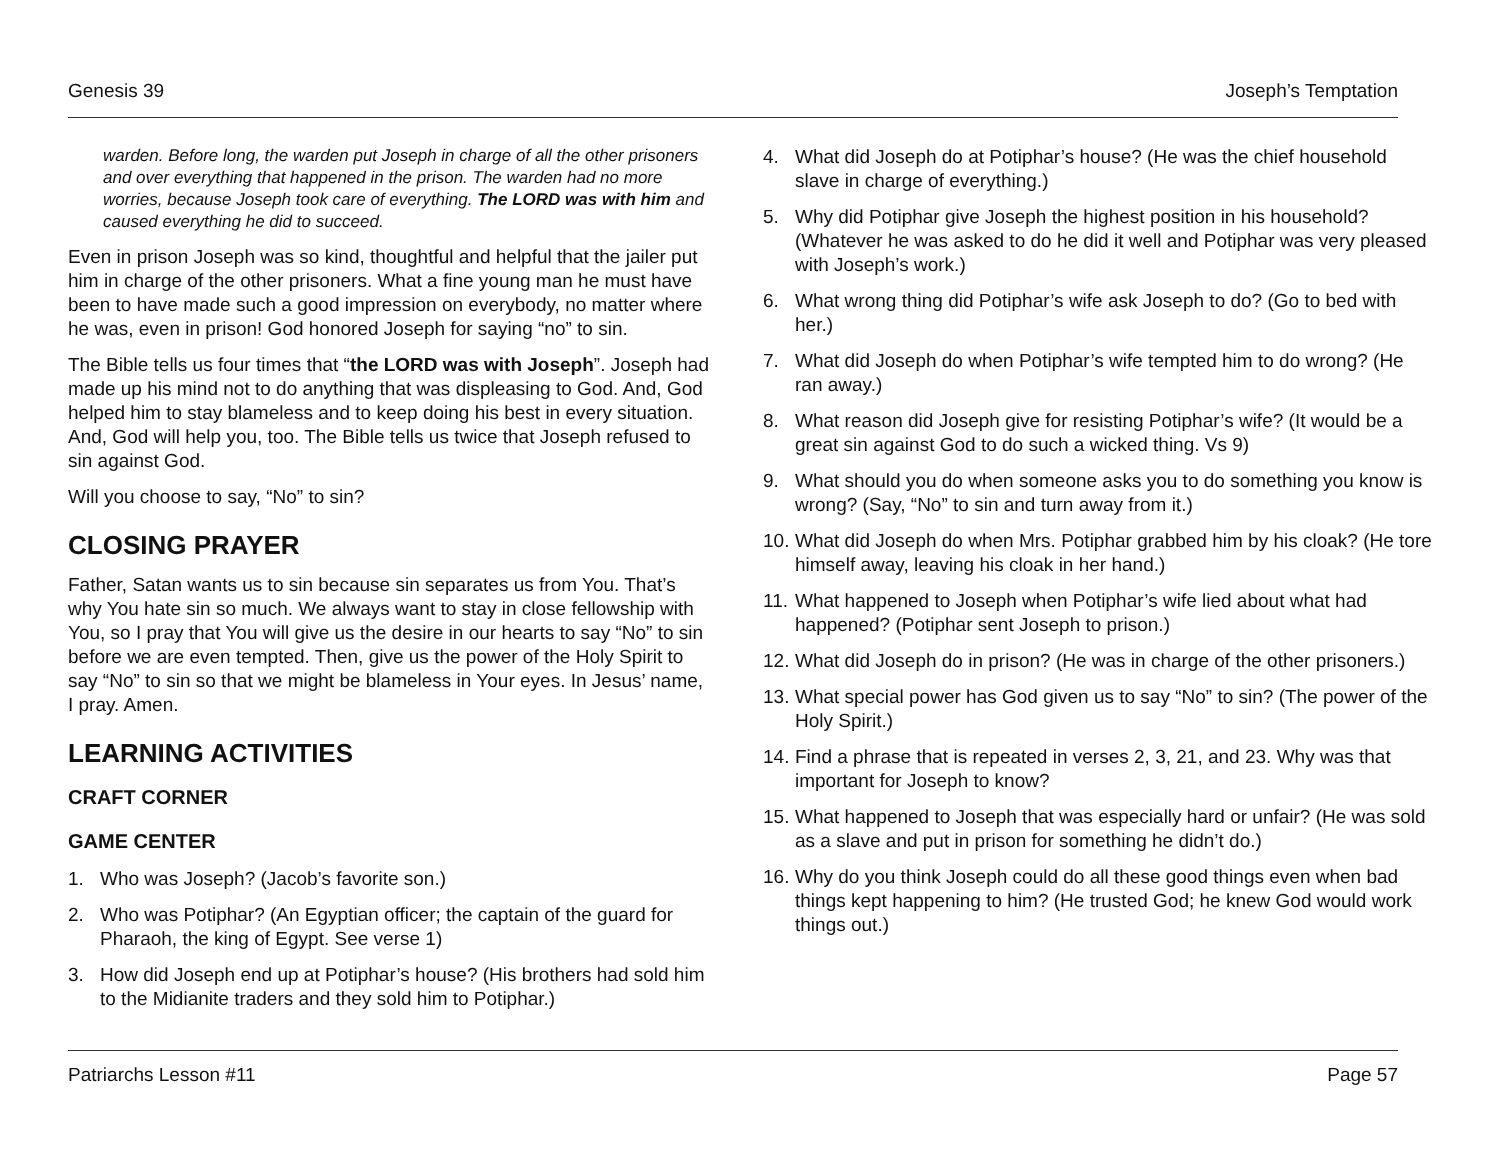Genesis 39 Joseph’s Temptation
warden. Before long, the warden put Joseph in charge of all the other prisoners and over everything that happened in the prison. The warden had no more worries, because Joseph took care of everything. The LORD was with him and caused everything he did to succeed.
Even in prison Joseph was so kind, thoughtful and helpful that the jailer put him in charge of the other prisoners. What a fine young man he must have been to have made such a good impression on everybody, no matter where he was, even in prison! God honored Joseph for saying “no” to sin.
The Bible tells us four times that “the LORD was with Joseph”. Joseph had made up his mind not to do anything that was displeasing to God. And, God helped him to stay blameless and to keep doing his best in every situation. And, God will help you, too. The Bible tells us twice that Joseph refused to sin against God.
Will you choose to say, “No” to sin?
CLOSING PRAYER
Father, Satan wants us to sin because sin separates us from You. That’s why You hate sin so much. We always want to stay in close fellowship with You, so I pray that You will give us the desire in our hearts to say “No” to sin before we are even tempted. Then, give us the power of the Holy Spirit to say “No” to sin so that we might be blameless in Your eyes. In Jesus’ name, I pray. Amen.
LEARNING ACTIVITIES
CRAFT CORNER
GAME CENTER
1. Who was Joseph? (Jacob’s favorite son.)
2. Who was Potiphar? (An Egyptian officer; the captain of the guard for Pharaoh, the king of Egypt. See verse 1)
3. How did Joseph end up at Potiphar’s house? (His brothers had sold him to the Midianite traders and they sold him to Potiphar.)
4. What did Joseph do at Potiphar’s house? (He was the chief household slave in charge of everything.)
5. Why did Potiphar give Joseph the highest position in his household? (Whatever he was asked to do he did it well and Potiphar was very pleased with Joseph’s work.)
6. What wrong thing did Potiphar’s wife ask Joseph to do? (Go to bed with her.)
7. What did Joseph do when Potiphar’s wife tempted him to do wrong? (He ran away.)
8. What reason did Joseph give for resisting Potiphar’s wife? (It would be a great sin against God to do such a wicked thing. Vs 9)
9. What should you do when someone asks you to do something you know is wrong? (Say, “No” to sin and turn away from it.)
10.
What did Joseph do when Mrs. Potiphar grabbed him by his cloak? (He tore himself away, leaving his cloak in her hand.)
11.
What happened to Joseph when Potiphar’s wife lied about what had happened? (Potiphar sent Joseph to prison.)
12.
What did Joseph do in prison? (He was in charge of the other prisoners.)
13.
What special power has God given us to say “No” to sin? (The power of the Holy Spirit.)
14.
Find a phrase that is repeated in verses 2, 3, 21, and 23. Why was that important for Joseph to know?
15.
What happened to Joseph that was especially hard or unfair? (He was sold as a slave and put in prison for something he didn’t do.)
16.
Why do you think Joseph could do all these good things even when bad things kept happening to him? (He trusted God; he knew God would work things out.)
Patriarchs Lesson #11 Page 57